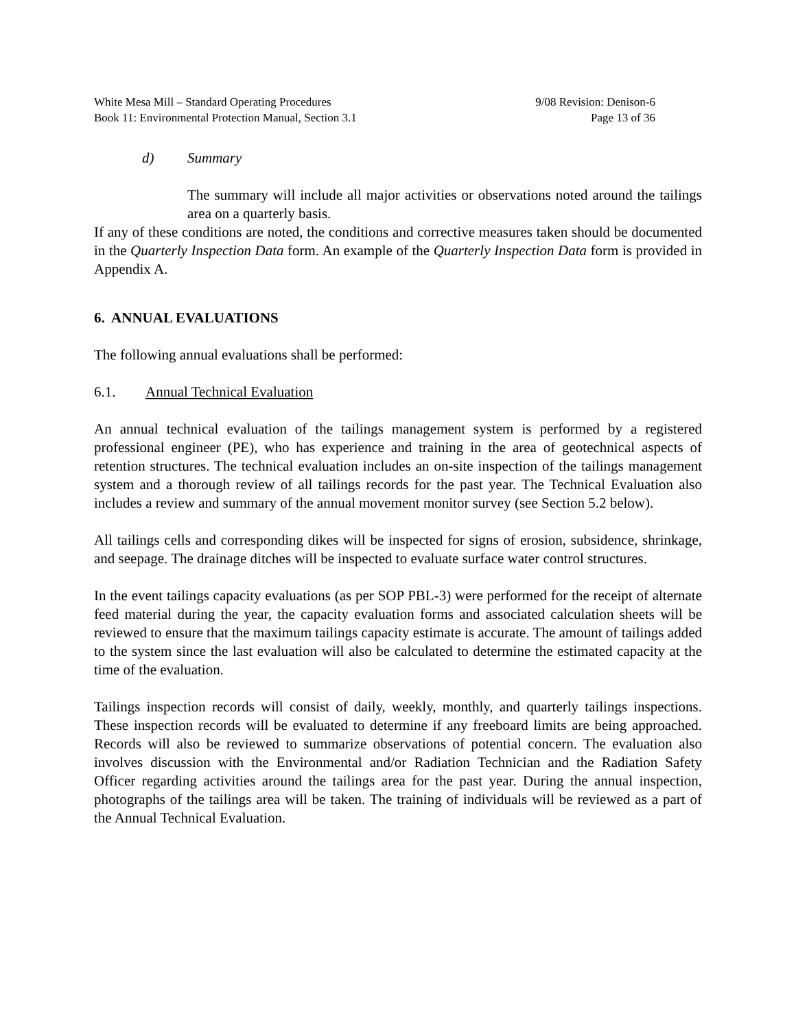White Mesa Mill – Standard Operating Procedures
Book 11: Environmental Protection Manual, Section 3.1
9/08 Revision: Denison-6
Page 13 of 36
d) Summary
The summary will include all major activities or observations noted around the tailings area on a quarterly basis.
If any of these conditions are noted, the conditions and corrective measures taken should be documented in the Quarterly Inspection Data form. An example of the Quarterly Inspection Data form is provided in Appendix A.
6. ANNUAL EVALUATIONS
The following annual evaluations shall be performed:
6.1. Annual Technical Evaluation
An annual technical evaluation of the tailings management system is performed by a registered professional engineer (PE), who has experience and training in the area of geotechnical aspects of retention structures. The technical evaluation includes an on-site inspection of the tailings management system and a thorough review of all tailings records for the past year. The Technical Evaluation also includes a review and summary of the annual movement monitor survey (see Section 5.2 below).
All tailings cells and corresponding dikes will be inspected for signs of erosion, subsidence, shrinkage, and seepage. The drainage ditches will be inspected to evaluate surface water control structures.
In the event tailings capacity evaluations (as per SOP PBL-3) were performed for the receipt of alternate feed material during the year, the capacity evaluation forms and associated calculation sheets will be reviewed to ensure that the maximum tailings capacity estimate is accurate. The amount of tailings added to the system since the last evaluation will also be calculated to determine the estimated capacity at the time of the evaluation.
Tailings inspection records will consist of daily, weekly, monthly, and quarterly tailings inspections. These inspection records will be evaluated to determine if any freeboard limits are being approached. Records will also be reviewed to summarize observations of potential concern. The evaluation also involves discussion with the Environmental and/or Radiation Technician and the Radiation Safety Officer regarding activities around the tailings area for the past year. During the annual inspection, photographs of the tailings area will be taken. The training of individuals will be reviewed as a part of the Annual Technical Evaluation.